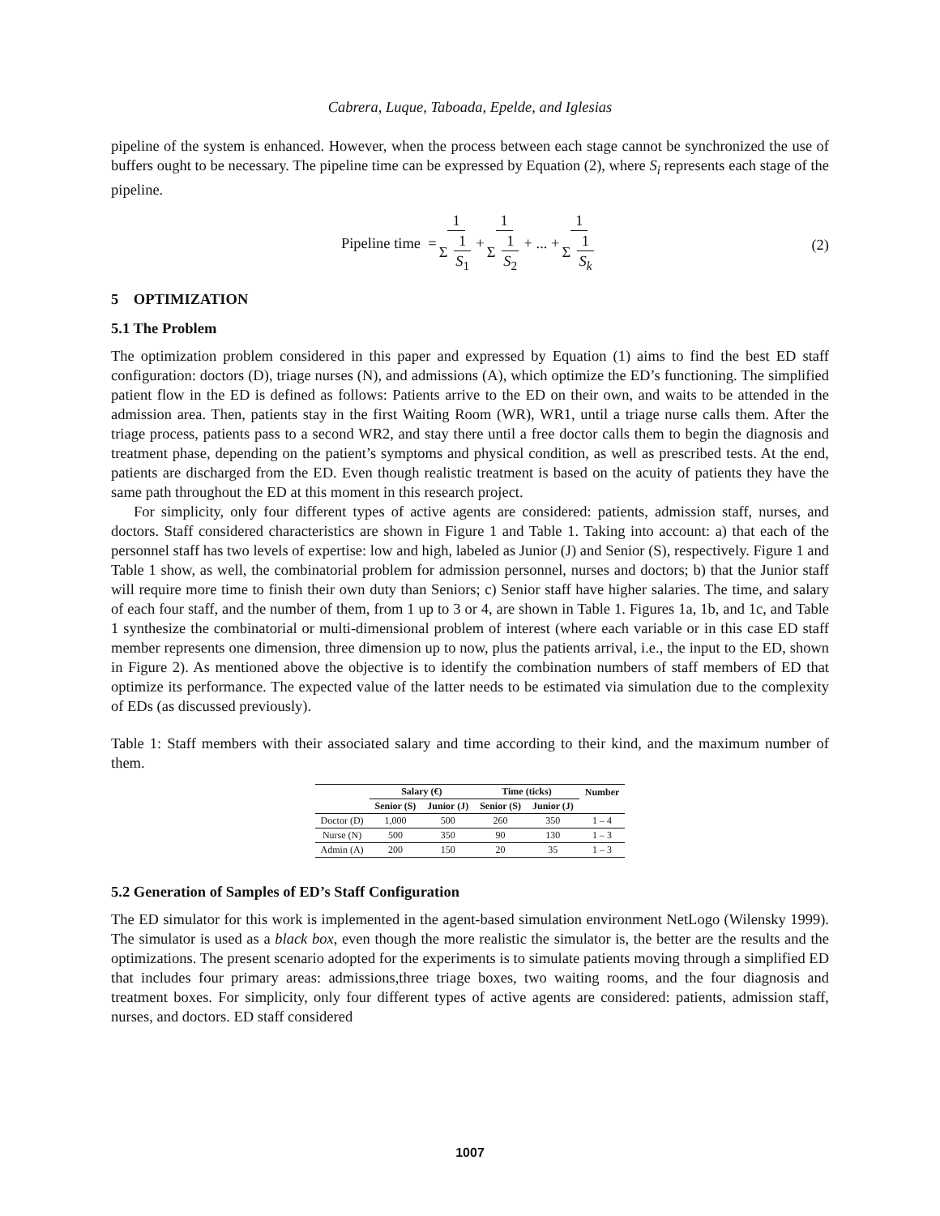Cabrera, Luque, Taboada, Epelde, and Iglesias
pipeline of the system is enhanced. However, when the process between each stage cannot be synchronized the use of buffers ought to be necessary. The pipeline time can be expressed by Equation (2), where S<sub>i</sub> represents each stage of the pipeline.
Pipeline time = 1 Σ 1 S<sub>1</sub> + 1 Σ 1 S<sub>2</sub> + ... + 1 Σ 1 S<sub>k</sub>
(2)
5 OPTIMIZATION
5.1 The Problem
The optimization problem considered in this paper and expressed by Equation (1) aims to find the best ED staff configuration: doctors (D), triage nurses (N), and admissions (A), which optimize the ED’s functioning. The simplified patient flow in the ED is defined as follows: Patients arrive to the ED on their own, and waits to be attended in the admission area. Then, patients stay in the first Waiting Room (WR), WR1, until a triage nurse calls them. After the triage process, patients pass to a second WR2, and stay there until a free doctor calls them to begin the diagnosis and treatment phase, depending on the patient’s symptoms and physical condition, as well as prescribed tests. At the end, patients are discharged from the ED. Even though realistic treatment is based on the acuity of patients they have the same path throughout the ED at this moment in this research project.
For simplicity, only four different types of active agents are considered: patients, admission staff, nurses, and doctors. Staff considered characteristics are shown in Figure 1 and Table 1. Taking into account: a) that each of the personnel staff has two levels of expertise: low and high, labeled as Junior (J) and Senior (S), respectively. Figure 1 and Table 1 show, as well, the combinatorial problem for admission personnel, nurses and doctors; b) that the Junior staff will require more time to finish their own duty than Seniors; c) Senior staff have higher salaries. The time, and salary of each four staff, and the number of them, from 1 up to 3 or 4, are shown in Table 1. Figures 1a, 1b, and 1c, and Table 1 synthesize the combinatorial or multi-dimensional problem of interest (where each variable or in this case ED staff member represents one dimension, three dimension up to now, plus the patients arrival, i.e., the input to the ED, shown in Figure 2). As mentioned above the objective is to identify the combination numbers of staff members of ED that optimize its performance. The expected value of the latter needs to be estimated via simulation due to the complexity of EDs (as discussed previously).
Table 1: Staff members with their associated salary and time according to their kind, and the maximum number of them.
| | Salary (€) | | Time (ticks) | | Number |
| --- | --- | --- | --- | --- | --- |
| | Senior (S) | Junior (J) | Senior (S) | Junior (J) | |
| Doctor (D) | 1,000 | 500 | 260 | 350 | 1 – 4 |
| Nurse (N) | 500 | 350 | 90 | 130 | 1 – 3 |
| Admin (A) | 200 | 150 | 20 | 35 | 1 – 3 |
5.2 Generation of Samples of ED’s Staff Configuration
The ED simulator for this work is implemented in the agent-based simulation environment NetLogo (Wilensky 1999). The simulator is used as a black box, even though the more realistic the simulator is, the better are the results and the optimizations. The present scenario adopted for the experiments is to simulate patients moving through a simplified ED that includes four primary areas: admissions,three triage boxes, two waiting rooms, and the four diagnosis and treatment boxes. For simplicity, only four different types of active agents are considered: patients, admission staff, nurses, and doctors. ED staff considered
1007